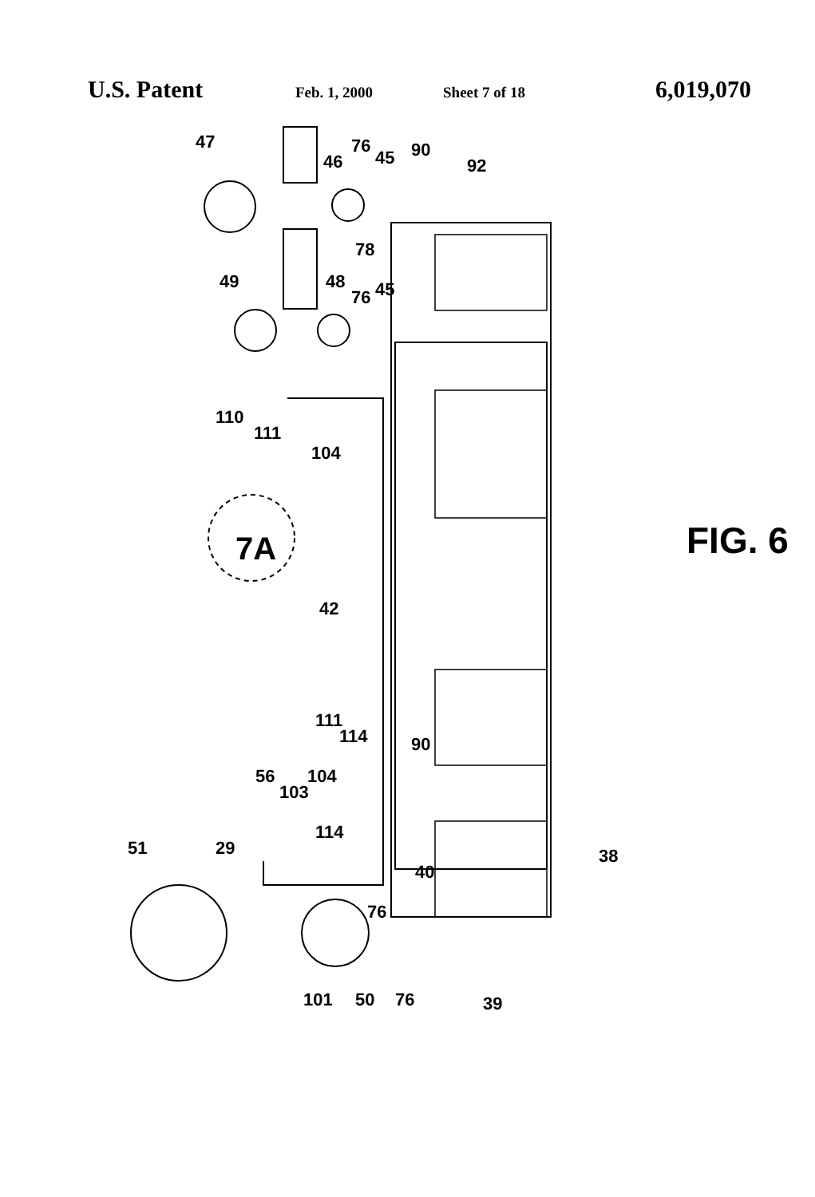U.S. Patent Feb. 1, 2000 Sheet 7 of 18 6,019,070
47
46
76
45 90
92
49 48
78
76 45
110
111
104
7A
42
FIG. 6
111
114 90
56
103
104
114
29 51
40
38
76
101 50 76 39